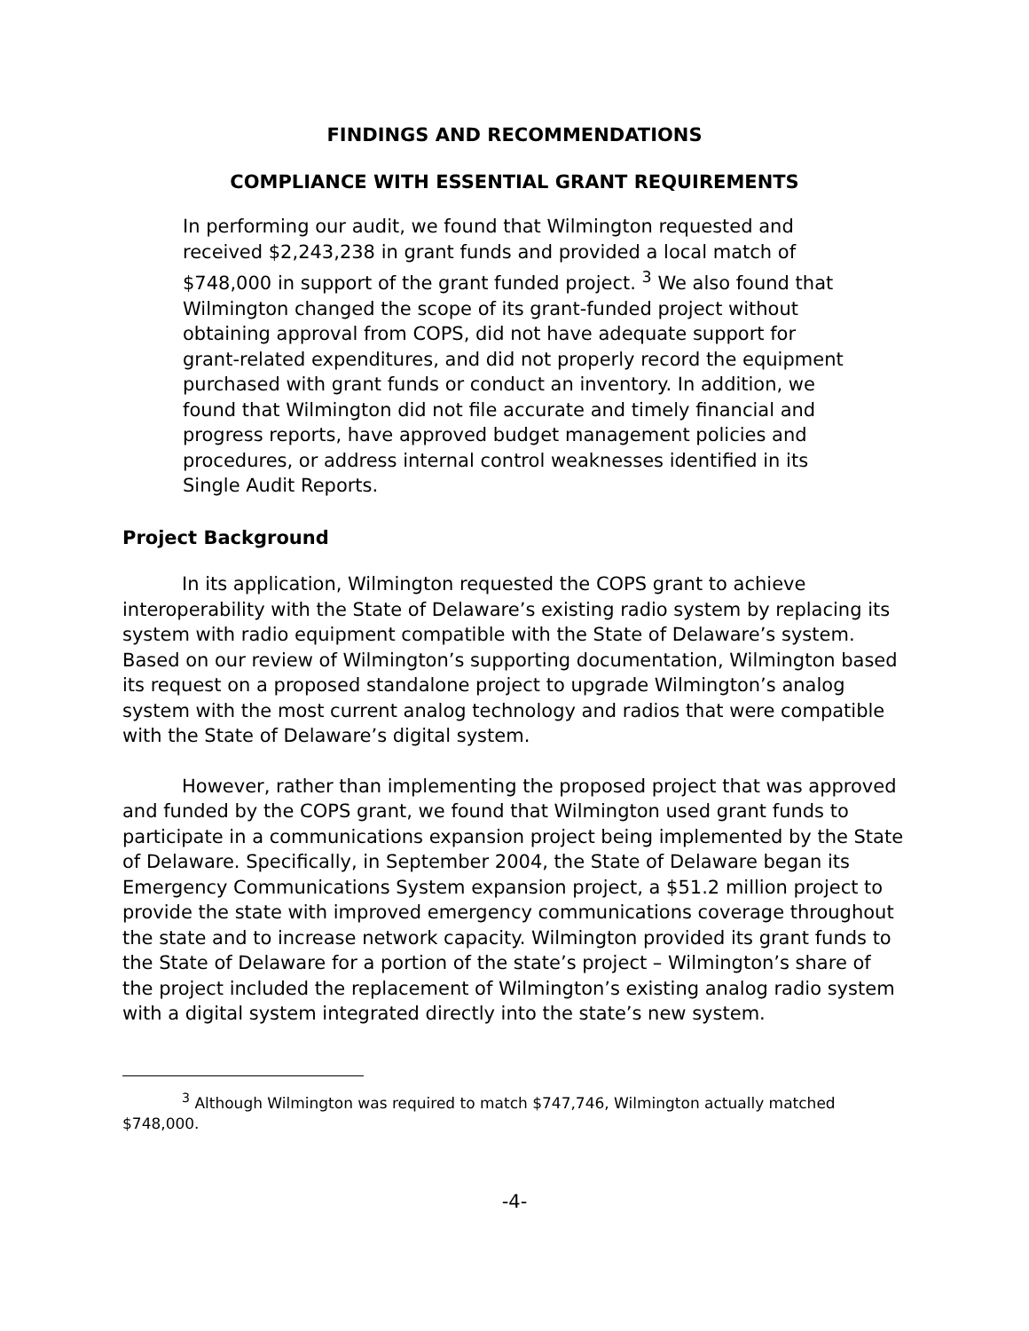FINDINGS AND RECOMMENDATIONS
COMPLIANCE WITH ESSENTIAL GRANT REQUIREMENTS
In performing our audit, we found that Wilmington requested and received $2,243,238 in grant funds and provided a local match of $748,000 in support of the grant funded project. <sup>3</sup> We also found that Wilmington changed the scope of its grant-funded project without obtaining approval from COPS, did not have adequate support for grant-related expenditures, and did not properly record the equipment purchased with grant funds or conduct an inventory. In addition, we found that Wilmington did not file accurate and timely financial and progress reports, have approved budget management policies and procedures, or address internal control weaknesses identified in its Single Audit Reports.
Project Background
In its application, Wilmington requested the COPS grant to achieve interoperability with the State of Delaware’s existing radio system by replacing its system with radio equipment compatible with the State of Delaware’s system. Based on our review of Wilmington’s supporting documentation, Wilmington based its request on a proposed standalone project to upgrade Wilmington’s analog system with the most current analog technology and radios that were compatible with the State of Delaware’s digital system.
However, rather than implementing the proposed project that was approved and funded by the COPS grant, we found that Wilmington used grant funds to participate in a communications expansion project being implemented by the State of Delaware. Specifically, in September 2004, the State of Delaware began its Emergency Communications System expansion project, a $51.2 million project to provide the state with improved emergency communications coverage throughout the state and to increase network capacity. Wilmington provided its grant funds to the State of Delaware for a portion of the state’s project – Wilmington’s share of the project included the replacement of Wilmington’s existing analog radio system with a digital system integrated directly into the state’s new system.
<sup>3</sup> Although Wilmington was required to match $747,746, Wilmington actually matched $748,000.
-4-